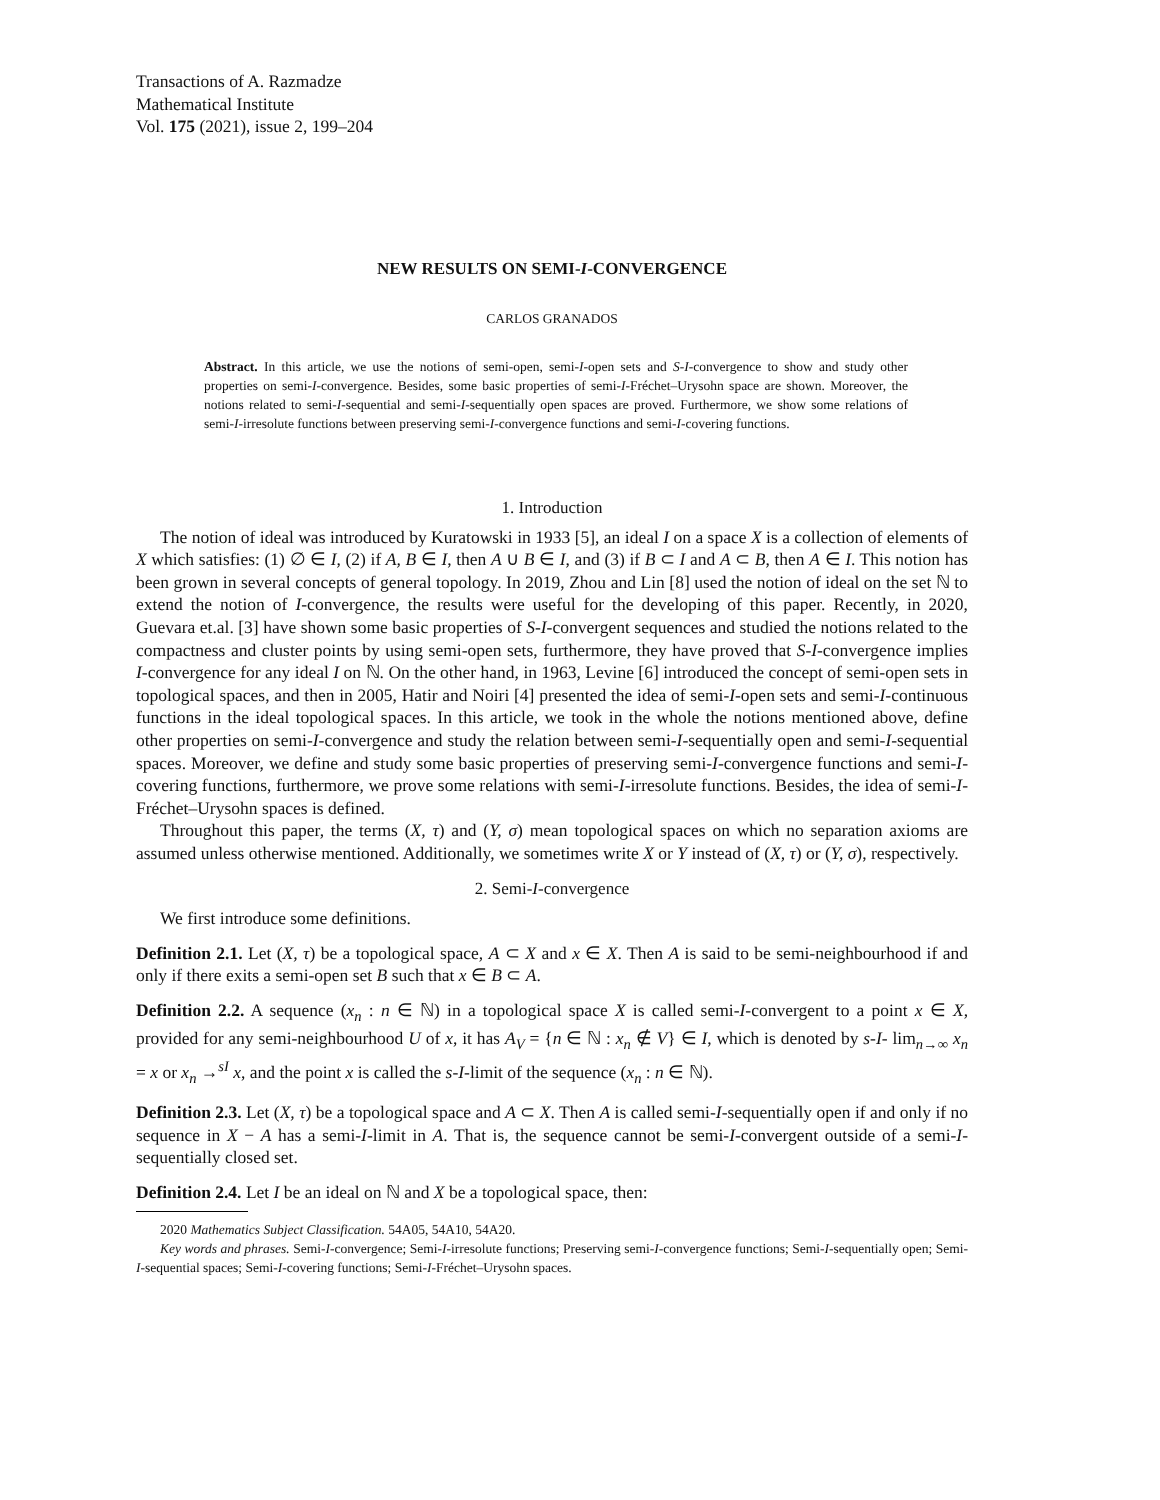Transactions of A. Razmadze
Mathematical Institute
Vol. 175 (2021), issue 2, 199–204
NEW RESULTS ON SEMI-I-CONVERGENCE
CARLOS GRANADOS
Abstract. In this article, we use the notions of semi-open, semi-I-open sets and S-I-convergence to show and study other properties on semi-I-convergence. Besides, some basic properties of semi-I-Fréchet–Urysohn space are shown. Moreover, the notions related to semi-I-sequential and semi-I-sequentially open spaces are proved. Furthermore, we show some relations of semi-I-irresolute functions between preserving semi-I-convergence functions and semi-I-covering functions.
1. Introduction
The notion of ideal was introduced by Kuratowski in 1933 [5], an ideal I on a space X is a collection of elements of X which satisfies: (1) ∅ ∈ I, (2) if A, B ∈ I, then A ∪ B ∈ I, and (3) if B ⊂ I and A ⊂ B, then A ∈ I. This notion has been grown in several concepts of general topology. In 2019, Zhou and Lin [8] used the notion of ideal on the set ℕ to extend the notion of I-convergence, the results were useful for the developing of this paper. Recently, in 2020, Guevara et.al. [3] have shown some basic properties of S-I-convergent sequences and studied the notions related to the compactness and cluster points by using semi-open sets, furthermore, they have proved that S-I-convergence implies I-convergence for any ideal I on ℕ. On the other hand, in 1963, Levine [6] introduced the concept of semi-open sets in topological spaces, and then in 2005, Hatir and Noiri [4] presented the idea of semi-I-open sets and semi-I-continuous functions in the ideal topological spaces. In this article, we took in the whole the notions mentioned above, define other properties on semi-I-convergence and study the relation between semi-I-sequentially open and semi-I-sequential spaces. Moreover, we define and study some basic properties of preserving semi-I-convergence functions and semi-I-covering functions, furthermore, we prove some relations with semi-I-irresolute functions. Besides, the idea of semi-I-Fréchet–Urysohn spaces is defined.
Throughout this paper, the terms (X, τ) and (Y, σ) mean topological spaces on which no separation axioms are assumed unless otherwise mentioned. Additionally, we sometimes write X or Y instead of (X, τ) or (Y, σ), respectively.
2. Semi-I-convergence
We first introduce some definitions.
Definition 2.1. Let (X, τ) be a topological space, A ⊂ X and x ∈ X. Then A is said to be semi-neighbourhood if and only if there exits a semi-open set B such that x ∈ B ⊂ A.
Definition 2.2. A sequence (x<sub>n</sub> : n ∈ ℕ) in a topological space X is called semi-I-convergent to a point x ∈ X, provided for any semi-neighbourhood U of x, it has A<sub>V</sub> = {n ∈ ℕ : x<sub>n</sub> ∉ V} ∈ I, which is denoted by s-I- lim<sub>n→∞</sub> x<sub>n</sub> = x or x<sub>n</sub> →<sup>sI</sup> x, and the point x is called the s-I-limit of the sequence (x<sub>n</sub> : n ∈ ℕ).
Definition 2.3. Let (X, τ) be a topological space and A ⊂ X. Then A is called semi-I-sequentially open if and only if no sequence in X − A has a semi-I-limit in A. That is, the sequence cannot be semi-I-convergent outside of a semi-I-sequentially closed set.
Definition 2.4. Let I be an ideal on ℕ and X be a topological space, then:
2020 Mathematics Subject Classification. 54A05, 54A10, 54A20.
Key words and phrases. Semi-I-convergence; Semi-I-irresolute functions; Preserving semi-I-convergence functions; Semi-I-sequentially open; Semi-I-sequential spaces; Semi-I-covering functions; Semi-I-Fréchet–Urysohn spaces.